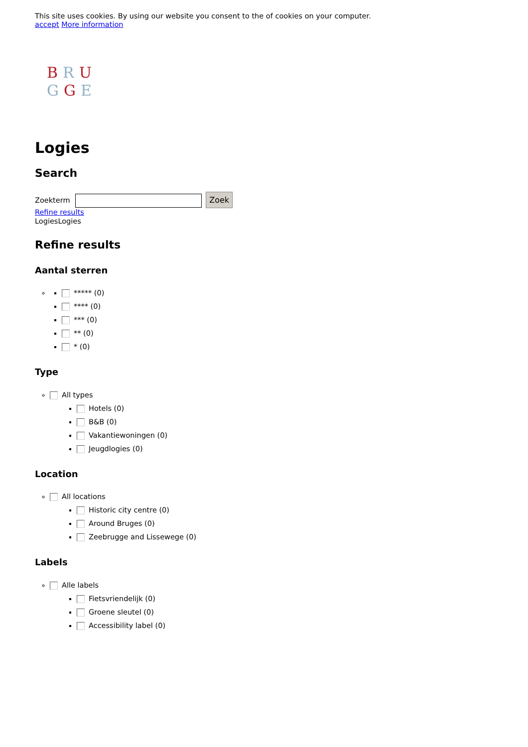This site uses cookies. By using our website you consent to the of cookies on your computer.
accept More information
BRU
GGE
Logies
Search
Zoekterm Zoek
Refine results
LogiesLogies
Refine results
Aantal sterren
***** (0)
**** (0)
*** (0)
** (0)
* (0)
Type
All types
Hotels (0)
B&B (0)
Vakantiewoningen (0)
Jeugdlogies (0)
Location
All locations
Historic city centre (0)
Around Bruges (0)
Zeebrugge and Lissewege (0)
Labels
Alle labels
Fietsvriendelijk (0)
Groene sleutel (0)
Accessibility label (0)